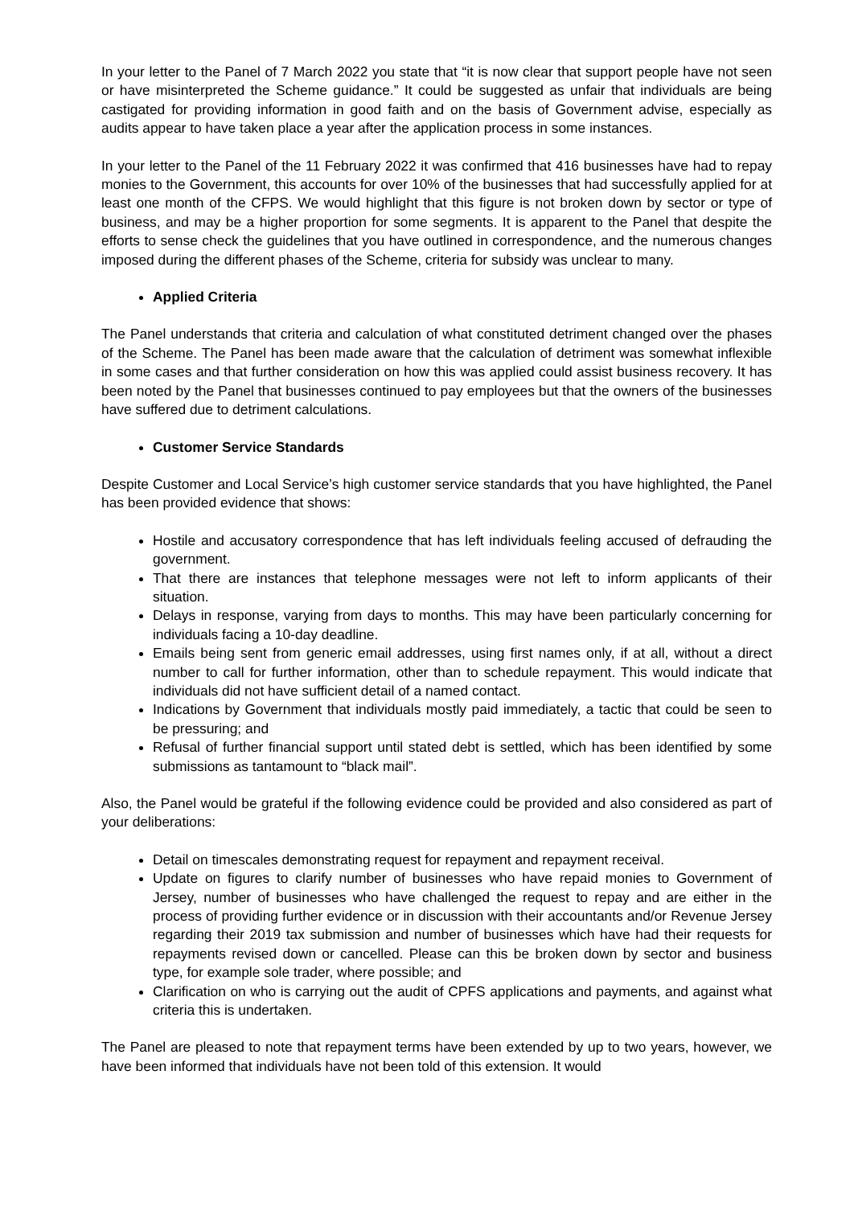In your letter to the Panel of 7 March 2022 you state that “it is now clear that support people have not seen or have misinterpreted the Scheme guidance.” It could be suggested as unfair that individuals are being castigated for providing information in good faith and on the basis of Government advise, especially as audits appear to have taken place a year after the application process in some instances.
In your letter to the Panel of the 11 February 2022 it was confirmed that 416 businesses have had to repay monies to the Government, this accounts for over 10% of the businesses that had successfully applied for at least one month of the CFPS. We would highlight that this figure is not broken down by sector or type of business, and may be a higher proportion for some segments. It is apparent to the Panel that despite the efforts to sense check the guidelines that you have outlined in correspondence, and the numerous changes imposed during the different phases of the Scheme, criteria for subsidy was unclear to many.
Applied Criteria
The Panel understands that criteria and calculation of what constituted detriment changed over the phases of the Scheme. The Panel has been made aware that the calculation of detriment was somewhat inflexible in some cases and that further consideration on how this was applied could assist business recovery. It has been noted by the Panel that businesses continued to pay employees but that the owners of the businesses have suffered due to detriment calculations.
Customer Service Standards
Despite Customer and Local Service’s high customer service standards that you have highlighted, the Panel has been provided evidence that shows:
Hostile and accusatory correspondence that has left individuals feeling accused of defrauding the government.
That there are instances that telephone messages were not left to inform applicants of their situation.
Delays in response, varying from days to months. This may have been particularly concerning for individuals facing a 10-day deadline.
Emails being sent from generic email addresses, using first names only, if at all, without a direct number to call for further information, other than to schedule repayment. This would indicate that individuals did not have sufficient detail of a named contact.
Indications by Government that individuals mostly paid immediately, a tactic that could be seen to be pressuring; and
Refusal of further financial support until stated debt is settled, which has been identified by some submissions as tantamount to “black mail”.
Also, the Panel would be grateful if the following evidence could be provided and also considered as part of your deliberations:
Detail on timescales demonstrating request for repayment and repayment receival.
Update on figures to clarify number of businesses who have repaid monies to Government of Jersey, number of businesses who have challenged the request to repay and are either in the process of providing further evidence or in discussion with their accountants and/or Revenue Jersey regarding their 2019 tax submission and number of businesses which have had their requests for repayments revised down or cancelled. Please can this be broken down by sector and business type, for example sole trader, where possible; and
Clarification on who is carrying out the audit of CPFS applications and payments, and against what criteria this is undertaken.
The Panel are pleased to note that repayment terms have been extended by up to two years, however, we have been informed that individuals have not been told of this extension. It would